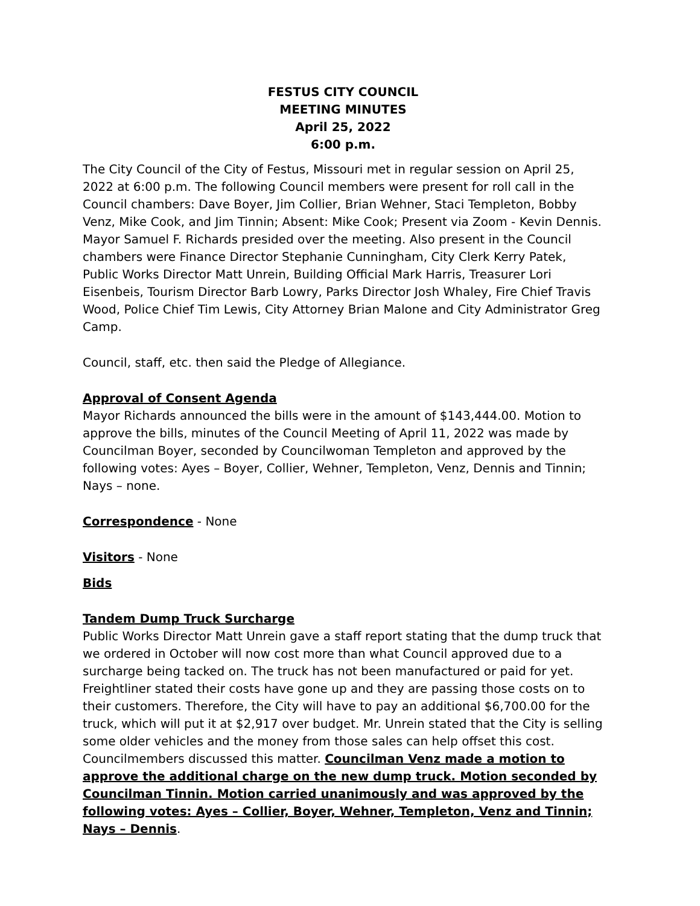FESTUS CITY COUNCIL
MEETING MINUTES
April 25, 2022
6:00 p.m.
The City Council of the City of Festus, Missouri met in regular session on April 25, 2022 at 6:00 p.m. The following Council members were present for roll call in the Council chambers: Dave Boyer, Jim Collier, Brian Wehner, Staci Templeton, Bobby Venz, Mike Cook, and Jim Tinnin; Absent: Mike Cook; Present via Zoom - Kevin Dennis. Mayor Samuel F. Richards presided over the meeting. Also present in the Council chambers were Finance Director Stephanie Cunningham, City Clerk Kerry Patek, Public Works Director Matt Unrein, Building Official Mark Harris, Treasurer Lori Eisenbeis, Tourism Director Barb Lowry, Parks Director Josh Whaley, Fire Chief Travis Wood, Police Chief Tim Lewis, City Attorney Brian Malone and City Administrator Greg Camp.
Council, staff, etc. then said the Pledge of Allegiance.
Approval of Consent Agenda
Mayor Richards announced the bills were in the amount of $143,444.00. Motion to approve the bills, minutes of the Council Meeting of April 11, 2022 was made by Councilman Boyer, seconded by Councilwoman Templeton and approved by the following votes: Ayes – Boyer, Collier, Wehner, Templeton, Venz, Dennis and Tinnin; Nays – none.
Correspondence - None
Visitors - None
Bids
Tandem Dump Truck Surcharge
Public Works Director Matt Unrein gave a staff report stating that the dump truck that we ordered in October will now cost more than what Council approved due to a surcharge being tacked on. The truck has not been manufactured or paid for yet. Freightliner stated their costs have gone up and they are passing those costs on to their customers. Therefore, the City will have to pay an additional $6,700.00 for the truck, which will put it at $2,917 over budget. Mr. Unrein stated that the City is selling some older vehicles and the money from those sales can help offset this cost. Councilmembers discussed this matter. Councilman Venz made a motion to approve the additional charge on the new dump truck. Motion seconded by Councilman Tinnin. Motion carried unanimously and was approved by the following votes: Ayes – Collier, Boyer, Wehner, Templeton, Venz and Tinnin; Nays – Dennis.